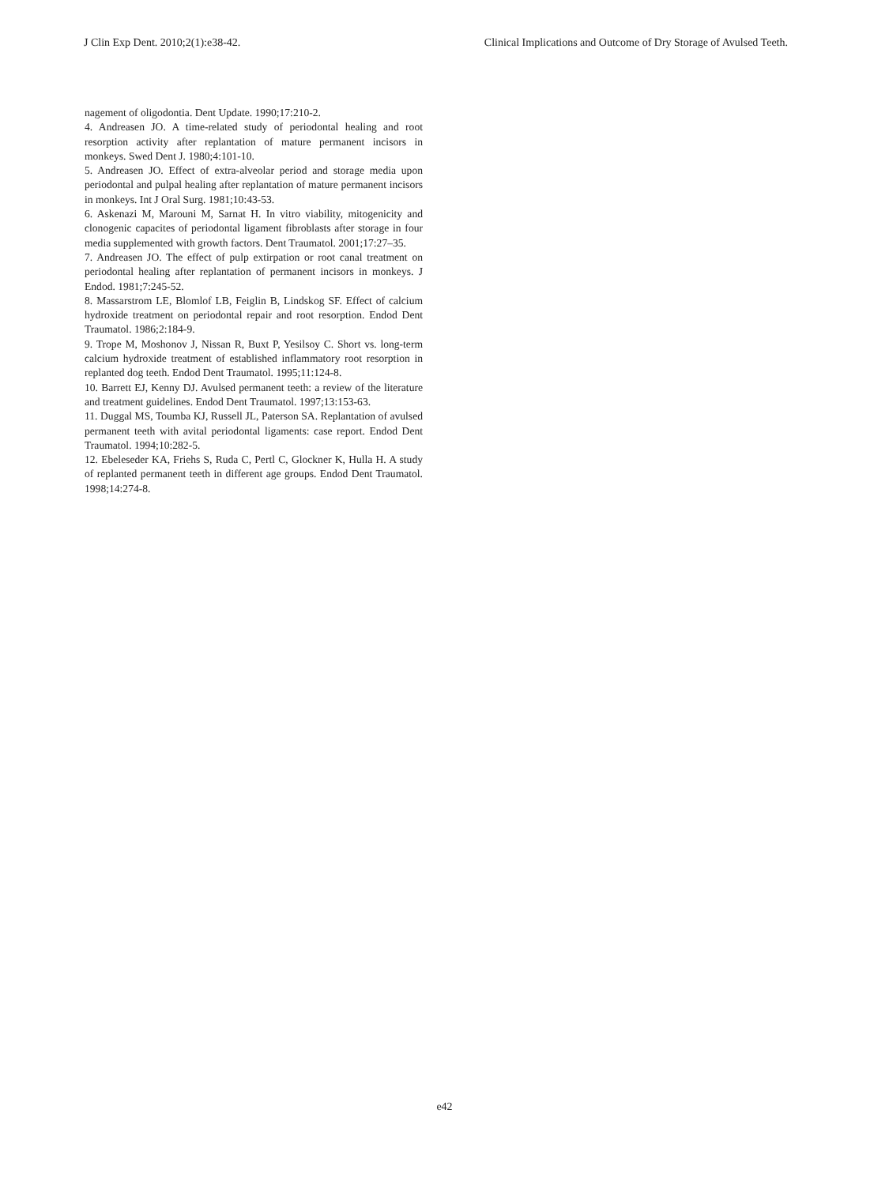J Clin Exp Dent. 2010;2(1):e38-42. Clinical Implications and Outcome of Dry Storage of Avulsed Teeth.
nagement of oligodontia. Dent Update. 1990;17:210-2.
4. Andreasen JO. A time-related study of periodontal healing and root resorption activity after replantation of mature permanent incisors in monkeys. Swed Dent J. 1980;4:101-10.
5. Andreasen JO. Effect of extra-alveolar period and storage media upon periodontal and pulpal healing after replantation of mature permanent incisors in monkeys. Int J Oral Surg. 1981;10:43-53.
6. Askenazi M, Marouni M, Sarnat H. In vitro viability, mitogenicity and clonogenic capacites of periodontal ligament fibroblasts after storage in four media supplemented with growth factors. Dent Traumatol. 2001;17:27–35.
7. Andreasen JO. The effect of pulp extirpation or root canal treatment on periodontal healing after replantation of permanent incisors in monkeys. J Endod. 1981;7:245-52.
8. Massarstrom LE, Blomlof LB, Feiglin B, Lindskog SF. Effect of calcium hydroxide treatment on periodontal repair and root resorption. Endod Dent Traumatol. 1986;2:184-9.
9. Trope M, Moshonov J, Nissan R, Buxt P, Yesilsoy C. Short vs. long-term calcium hydroxide treatment of established inflammatory root resorption in replanted dog teeth. Endod Dent Traumatol. 1995;11:124-8.
10. Barrett EJ, Kenny DJ. Avulsed permanent teeth: a review of the literature and treatment guidelines. Endod Dent Traumatol. 1997;13:153-63.
11. Duggal MS, Toumba KJ, Russell JL, Paterson SA. Replantation of avulsed permanent teeth with avital periodontal ligaments: case report. Endod Dent Traumatol. 1994;10:282-5.
12. Ebeleseder KA, Friehs S, Ruda C, Pertl C, Glockner K, Hulla H. A study of replanted permanent teeth in different age groups. Endod Dent Traumatol. 1998;14:274-8.
e42